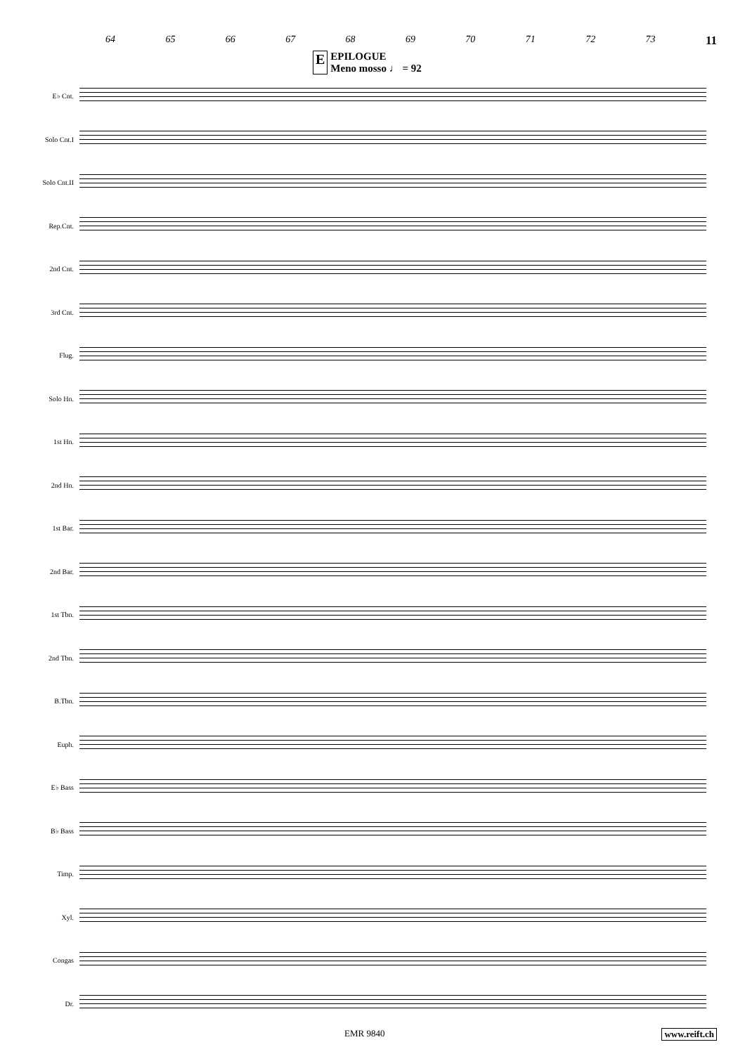64 65 66 67 68 69 70 71 72 73 11
E EPILOGUE
Meno mosso ♩ = 92
E♭ Cnt.
Solo Cnt.I
Solo Cnt.II
Rep.Cnt.
2nd Cnt.
3rd Cnt.
Flug.
Solo Hn.
1st Hn.
2nd Hn.
1st Bar.
2nd Bar.
1st Tbn.
2nd Tbn.
B.Tbn.
Euph.
E♭ Bass
B♭ Bass
Timp.
Xyl.
Congas
Dr.
EMR 9840 www.reift.ch